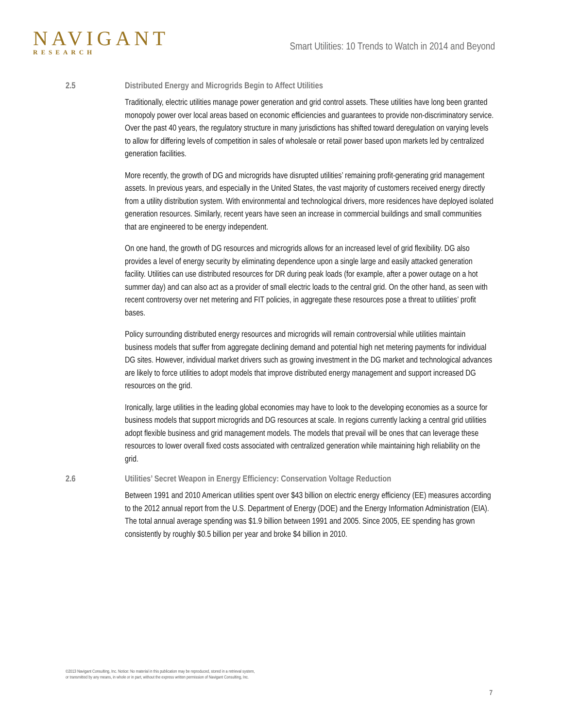NAVIGANT
RESEARCH
Smart Utilities: 10 Trends to Watch in 2014 and Beyond
2.5 Distributed Energy and Microgrids Begin to Affect Utilities
Traditionally, electric utilities manage power generation and grid control assets. These utilities have long been granted monopoly power over local areas based on economic efficiencies and guarantees to provide non-discriminatory service. Over the past 40 years, the regulatory structure in many jurisdictions has shifted toward deregulation on varying levels to allow for differing levels of competition in sales of wholesale or retail power based upon markets led by centralized generation facilities.
More recently, the growth of DG and microgrids have disrupted utilities’ remaining profit-generating grid management assets. In previous years, and especially in the United States, the vast majority of customers received energy directly from a utility distribution system. With environmental and technological drivers, more residences have deployed isolated generation resources. Similarly, recent years have seen an increase in commercial buildings and small communities that are engineered to be energy independent.
On one hand, the growth of DG resources and microgrids allows for an increased level of grid flexibility. DG also provides a level of energy security by eliminating dependence upon a single large and easily attacked generation facility. Utilities can use distributed resources for DR during peak loads (for example, after a power outage on a hot summer day) and can also act as a provider of small electric loads to the central grid. On the other hand, as seen with recent controversy over net metering and FIT policies, in aggregate these resources pose a threat to utilities’ profit bases.
Policy surrounding distributed energy resources and microgrids will remain controversial while utilities maintain business models that suffer from aggregate declining demand and potential high net metering payments for individual DG sites. However, individual market drivers such as growing investment in the DG market and technological advances are likely to force utilities to adopt models that improve distributed energy management and support increased DG resources on the grid.
Ironically, large utilities in the leading global economies may have to look to the developing economies as a source for business models that support microgrids and DG resources at scale. In regions currently lacking a central grid utilities adopt flexible business and grid management models. The models that prevail will be ones that can leverage these resources to lower overall fixed costs associated with centralized generation while maintaining high reliability on the grid.
2.6 Utilities’ Secret Weapon in Energy Efficiency: Conservation Voltage Reduction
Between 1991 and 2010 American utilities spent over $43 billion on electric energy efficiency (EE) measures according to the 2012 annual report from the U.S. Department of Energy (DOE) and the Energy Information Administration (EIA). The total annual average spending was $1.9 billion between 1991 and 2005. Since 2005, EE spending has grown consistently by roughly $0.5 billion per year and broke $4 billion in 2010.
©2013 Navigant Consulting, Inc. Notice: No material in this publication may be reproduced, stored in a retrieval system,
or transmitted by any means, in whole or in part, without the express written permission of Navigant Consulting, Inc.
7